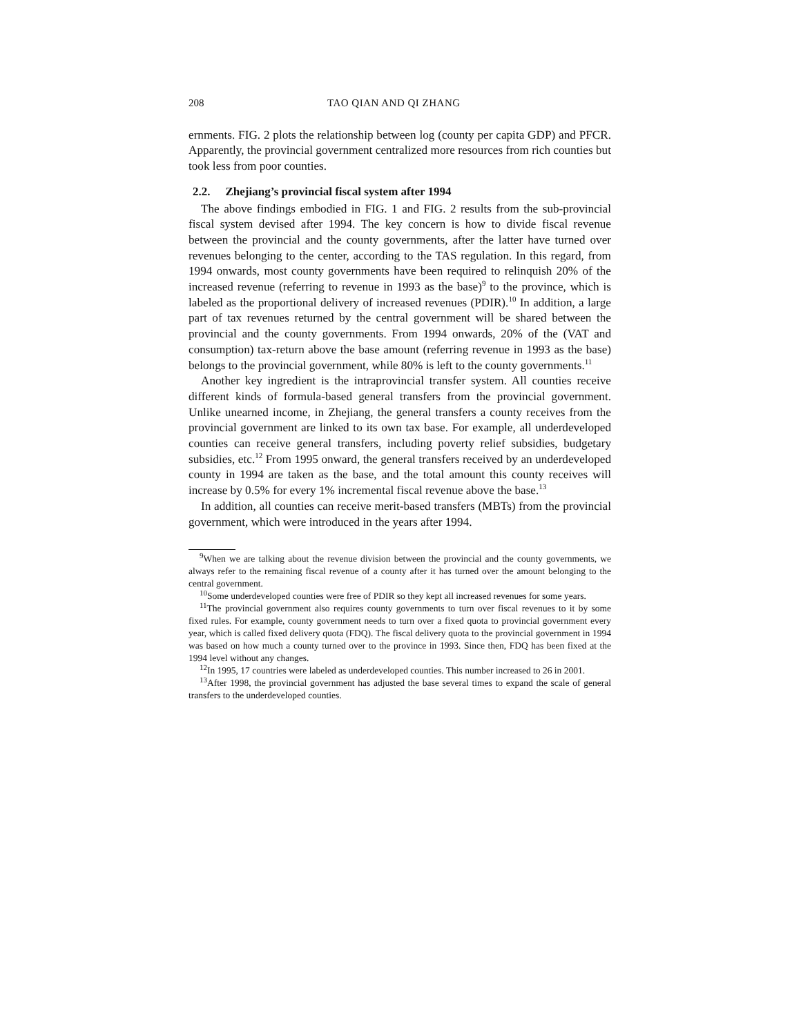208 TAO QIAN AND QI ZHANG
ernments. FIG. 2 plots the relationship between log (county per capita GDP) and PFCR. Apparently, the provincial government centralized more resources from rich counties but took less from poor counties.
2.2. Zhejiang’s provincial fiscal system after 1994
The above findings embodied in FIG. 1 and FIG. 2 results from the sub-provincial fiscal system devised after 1994. The key concern is how to divide fiscal revenue between the provincial and the county governments, after the latter have turned over revenues belonging to the center, according to the TAS regulation. In this regard, from 1994 onwards, most county governments have been required to relinquish 20% of the increased revenue (referring to revenue in 1993 as the base)<sup>9</sup> to the province, which is labeled as the proportional delivery of increased revenues (PDIR).<sup>10</sup> In addition, a large part of tax revenues returned by the central government will be shared between the provincial and the county governments. From 1994 onwards, 20% of the (VAT and consumption) tax-return above the base amount (referring revenue in 1993 as the base) belongs to the provincial government, while 80% is left to the county governments.<sup>11</sup>
Another key ingredient is the intraprovincial transfer system. All counties receive different kinds of formula-based general transfers from the provincial government. Unlike unearned income, in Zhejiang, the general transfers a county receives from the provincial government are linked to its own tax base. For example, all underdeveloped counties can receive general transfers, including poverty relief subsidies, budgetary subsidies, etc.<sup>12</sup> From 1995 onward, the general transfers received by an underdeveloped county in 1994 are taken as the base, and the total amount this county receives will increase by 0.5% for every 1% incremental fiscal revenue above the base.<sup>13</sup>
In addition, all counties can receive merit-based transfers (MBTs) from the provincial government, which were introduced in the years after 1994.
<sup>9</sup> When we are talking about the revenue division between the provincial and the county governments, we always refer to the remaining fiscal revenue of a county after it has turned over the amount belonging to the central government.
<sup>10</sup> Some underdeveloped counties were free of PDIR so they kept all increased revenues for some years.
<sup>11</sup> The provincial government also requires county governments to turn over fiscal revenues to it by some fixed rules. For example, county government needs to turn over a fixed quota to provincial government every year, which is called fixed delivery quota (FDQ). The fiscal delivery quota to the provincial government in 1994 was based on how much a county turned over to the province in 1993. Since then, FDQ has been fixed at the 1994 level without any changes.
<sup>12</sup> In 1995, 17 countries were labeled as underdeveloped counties. This number increased to 26 in 2001.
<sup>13</sup> After 1998, the provincial government has adjusted the base several times to expand the scale of general transfers to the underdeveloped counties.